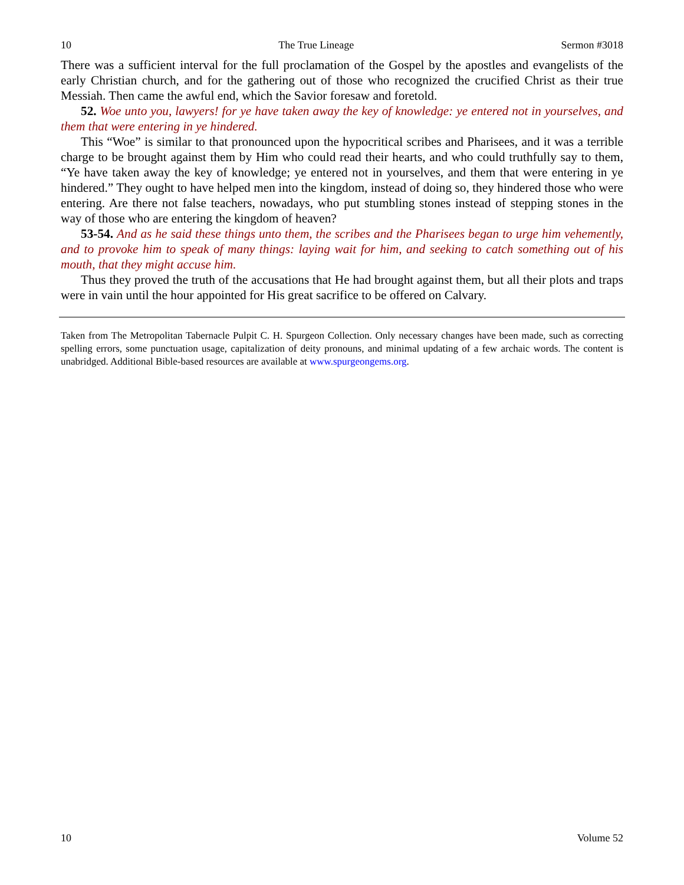10 The True Lineage Sermon #3018
There was a sufficient interval for the full proclamation of the Gospel by the apostles and evangelists of the early Christian church, and for the gathering out of those who recognized the crucified Christ as their true Messiah. Then came the awful end, which the Savior foresaw and foretold.
52. Woe unto you, lawyers! for ye have taken away the key of knowledge: ye entered not in yourselves, and them that were entering in ye hindered.
This “Woe” is similar to that pronounced upon the hypocritical scribes and Pharisees, and it was a terrible charge to be brought against them by Him who could read their hearts, and who could truthfully say to them, “Ye have taken away the key of knowledge; ye entered not in yourselves, and them that were entering in ye hindered.” They ought to have helped men into the kingdom, instead of doing so, they hindered those who were entering. Are there not false teachers, nowadays, who put stumbling stones instead of stepping stones in the way of those who are entering the kingdom of heaven?
53-54. And as he said these things unto them, the scribes and the Pharisees began to urge him vehemently, and to provoke him to speak of many things: laying wait for him, and seeking to catch something out of his mouth, that they might accuse him.
Thus they proved the truth of the accusations that He had brought against them, but all their plots and traps were in vain until the hour appointed for His great sacrifice to be offered on Calvary.
Taken from The Metropolitan Tabernacle Pulpit C. H. Spurgeon Collection. Only necessary changes have been made, such as correcting spelling errors, some punctuation usage, capitalization of deity pronouns, and minimal updating of a few archaic words. The content is unabridged. Additional Bible-based resources are available at www.spurgeongems.org.
10 Volume 52